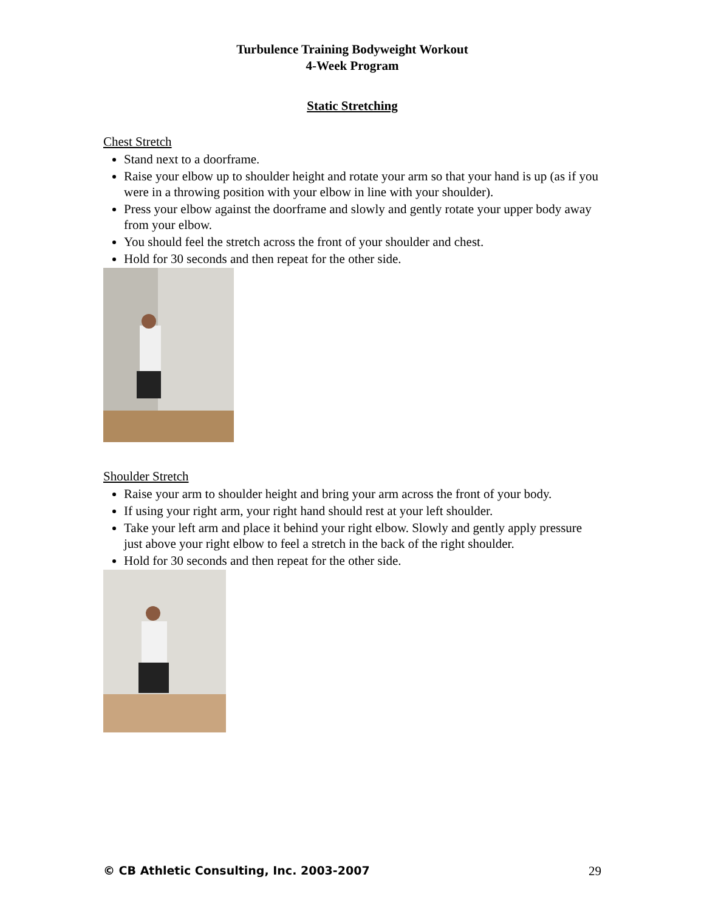Turbulence Training Bodyweight Workout
4-Week Program
Static Stretching
Chest Stretch
Stand next to a doorframe.
Raise your elbow up to shoulder height and rotate your arm so that your hand is up (as if you were in a throwing position with your elbow in line with your shoulder).
Press your elbow against the doorframe and slowly and gently rotate your upper body away from your elbow.
You should feel the stretch across the front of your shoulder and chest.
Hold for 30 seconds and then repeat for the other side.
Shoulder Stretch
Raise your arm to shoulder height and bring your arm across the front of your body.
If using your right arm, your right hand should rest at your left shoulder.
Take your left arm and place it behind your right elbow. Slowly and gently apply pressure just above your right elbow to feel a stretch in the back of the right shoulder.
Hold for 30 seconds and then repeat for the other side.
© CB Athletic Consulting, Inc. 2003-2007 29